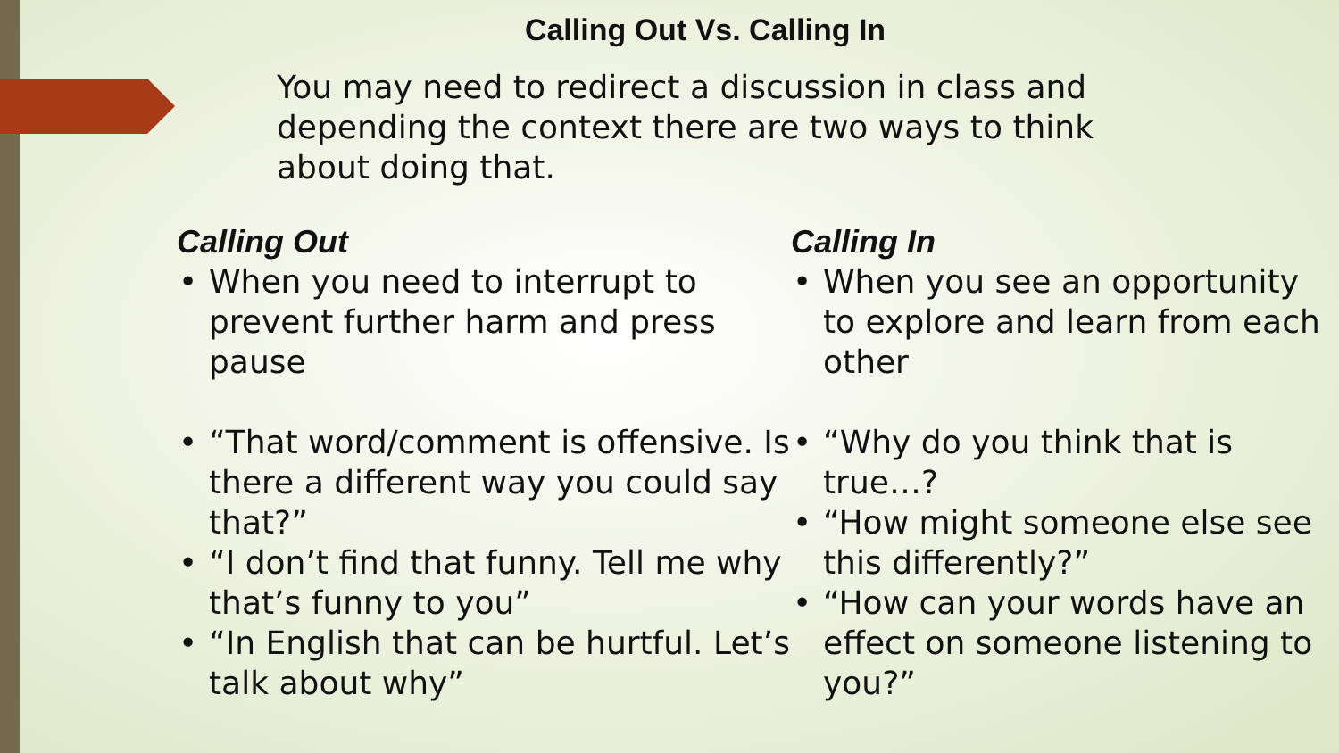Calling Out Vs. Calling In
You may need to redirect a discussion in class and depending the context there are two ways to think about doing that.
Calling Out
• When you need to interrupt to prevent further harm and press pause
• “That word/comment is offensive. Is there a different way you could say that?”
• “I don’t find that funny. Tell me why that’s funny to you”
• “In English that can be hurtful. Let’s talk about why”
Calling In
• When you see an opportunity to explore and learn from each other
• “Why do you think that is true…?
• “How might someone else see this differently?”
• “How can your words have an effect on someone listening to you?”